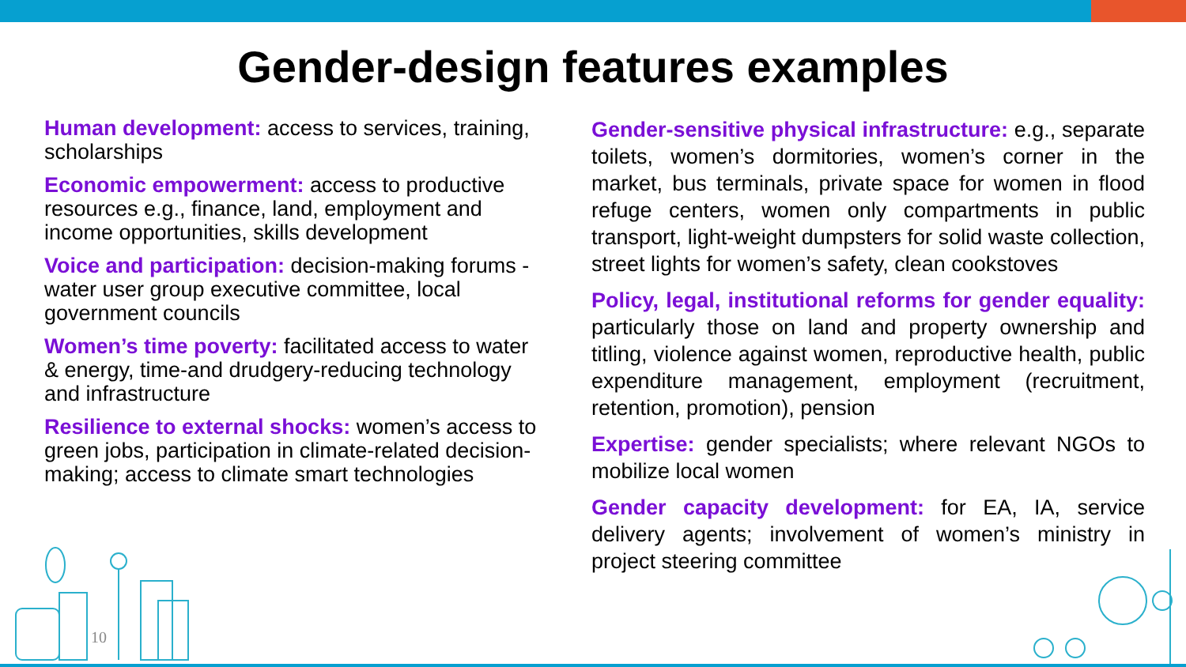Gender-design features examples
Human development: access to services, training, scholarships
Economic empowerment: access to productive resources e.g., finance, land, employment and income opportunities, skills development
Voice and participation: decision-making forums - water user group executive committee, local government councils
Women’s time poverty: facilitated access to water & energy, time-and drudgery-reducing technology and infrastructure
Resilience to external shocks: women’s access to green jobs, participation in climate-related decision-making; access to climate smart technologies
Gender-sensitive physical infrastructure: e.g., separate toilets, women’s dormitories, women’s corner in the market, bus terminals, private space for women in flood refuge centers, women only compartments in public transport, light-weight dumpsters for solid waste collection, street lights for women’s safety, clean cookstoves
Policy, legal, institutional reforms for gender equality: particularly those on land and property ownership and titling, violence against women, reproductive health, public expenditure management, employment (recruitment, retention, promotion), pension
Expertise: gender specialists; where relevant NGOs to mobilize local women
Gender capacity development: for EA, IA, service delivery agents; involvement of women’s ministry in project steering committee
10